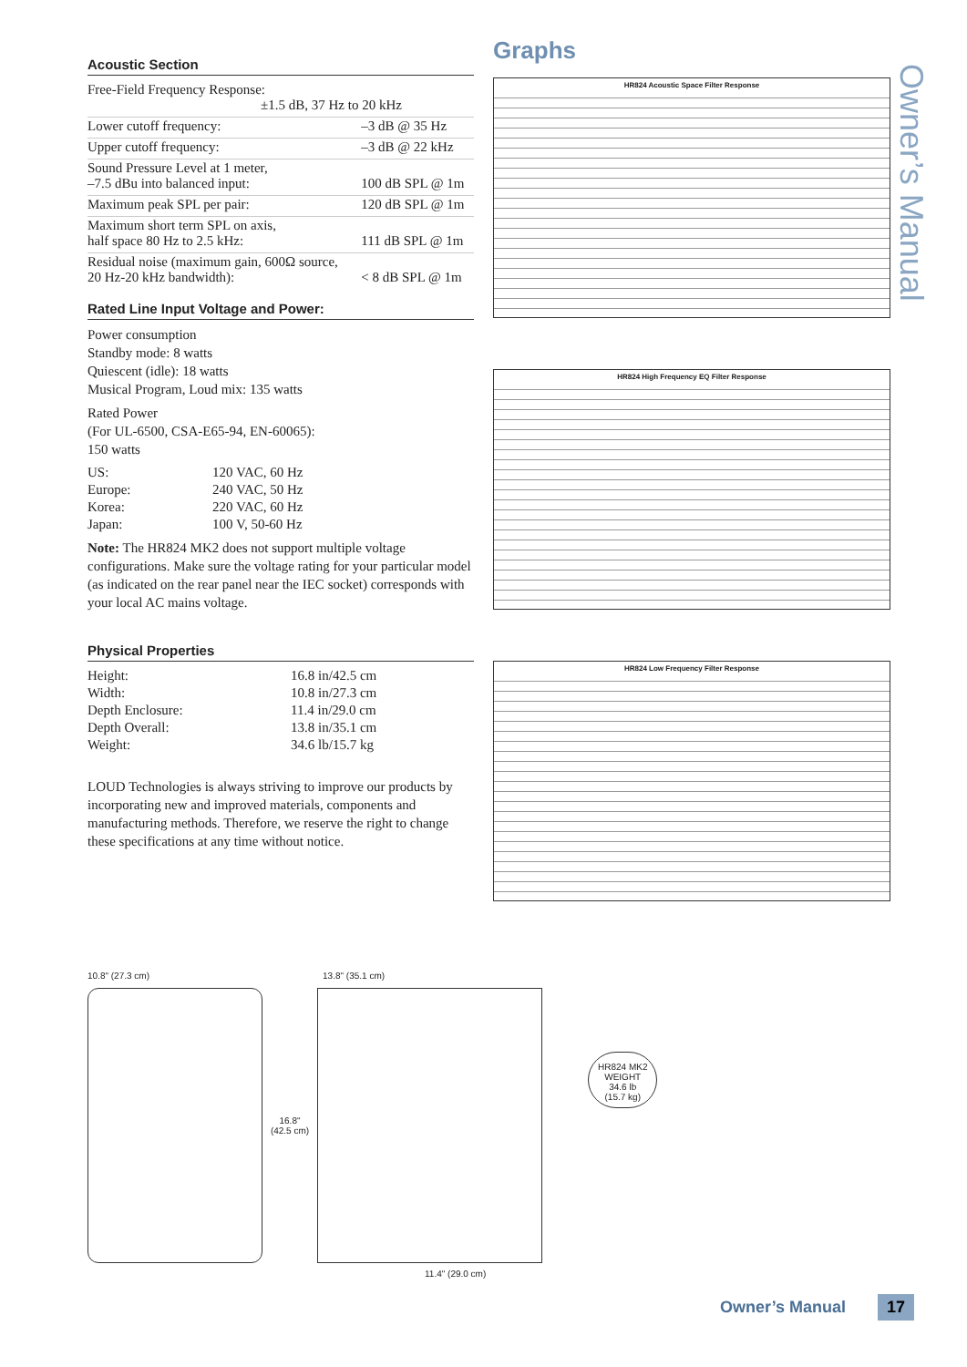Acoustic Section
| Free-Field Frequency Response: ±1.5 dB, 37 Hz to 20 kHz | |
| Lower cutoff frequency: | –3 dB @ 35 Hz |
| Upper cutoff frequency: | –3 dB @ 22 kHz |
| Sound Pressure Level at 1 meter, –7.5 dBu into balanced input: | 100 dB SPL @ 1m |
| Maximum peak SPL per pair: | 120 dB SPL @ 1m |
| Maximum short term SPL on axis, half space 80 Hz to 2.5 kHz: | 111 dB SPL @ 1m |
| Residual noise (maximum gain, 600Ω source, 20 Hz-20 kHz bandwidth): | < 8 dB SPL @ 1m |
Rated Line Input Voltage and Power:
Power consumption
Standby mode: 8 watts
Quiescent (idle): 18 watts
Musical Program, Loud mix: 135 watts
Rated Power
(For UL-6500, CSA-E65-94, EN-60065):
150 watts
| US: | 120 VAC, 60 Hz |
| Europe: | 240 VAC, 50 Hz |
| Korea: | 220 VAC, 60 Hz |
| Japan: | 100 V, 50-60 Hz |
Note: The HR824 MK2 does not support multiple voltage configurations. Make sure the voltage rating for your particular model (as indicated on the rear panel near the IEC socket) corresponds with your local AC mains voltage.
Physical Properties
| Height: | 16.8 in/42.5 cm |
| Width: | 10.8 in/27.3 cm |
| Depth Enclosure: | 11.4 in/29.0 cm |
| Depth Overall: | 13.8 in/35.1 cm |
| Weight: | 34.6 lb/15.7 kg |
LOUD Technologies is always striving to improve our products by incorporating new and improved materials, components and manufacturing methods. Therefore, we reserve the right to change these specifications at any time without notice.
Graphs
HR824 Acoustic Space Filter Response
HR824 High Frequency EQ Filter Response
HR824 Low Frequency Filter Response
Owner’s Manual
10.8" (27.3 cm) 13.8" (35.1 cm)
16.8"
(42.5 cm)
HR824 MK2
WEIGHT
34.6 lb
(15.7 kg)
11.4" (29.0 cm)
Owner’s Manual 17